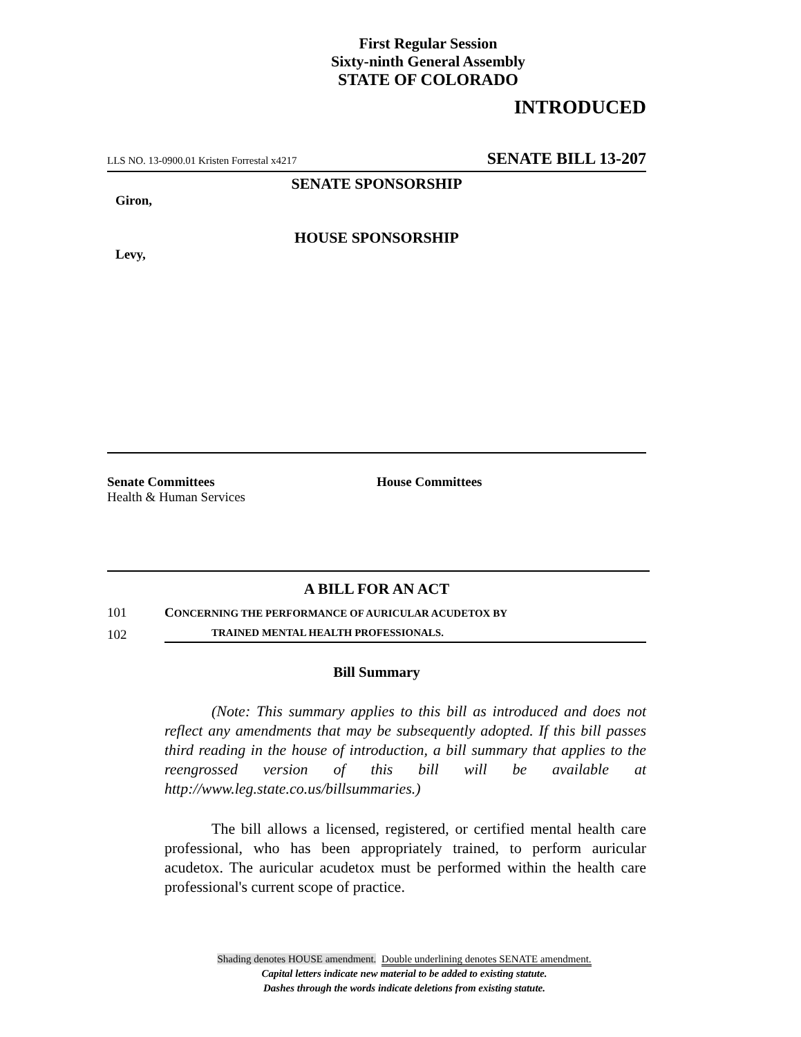First Regular Session
Sixty-ninth General Assembly
STATE OF COLORADO
INTRODUCED
LLS NO. 13-0900.01 Kristen Forrestal x4217 SENATE BILL 13-207
SENATE SPONSORSHIP
Giron,
HOUSE SPONSORSHIP
Levy,
Senate Committees
Health & Human Services
House Committees
A BILL FOR AN ACT
101 CONCERNING THE PERFORMANCE OF AURICULAR ACUDETOX BY
102 TRAINED MENTAL HEALTH PROFESSIONALS.
Bill Summary
(Note: This summary applies to this bill as introduced and does not reflect any amendments that may be subsequently adopted. If this bill passes third reading in the house of introduction, a bill summary that applies to the reengrossed version of this bill will be available at http://www.leg.state.co.us/billsummaries.)
The bill allows a licensed, registered, or certified mental health care professional, who has been appropriately trained, to perform auricular acudetox. The auricular acudetox must be performed within the health care professional's current scope of practice.
Shading denotes HOUSE amendment. Double underlining denotes SENATE amendment.
Capital letters indicate new material to be added to existing statute.
Dashes through the words indicate deletions from existing statute.